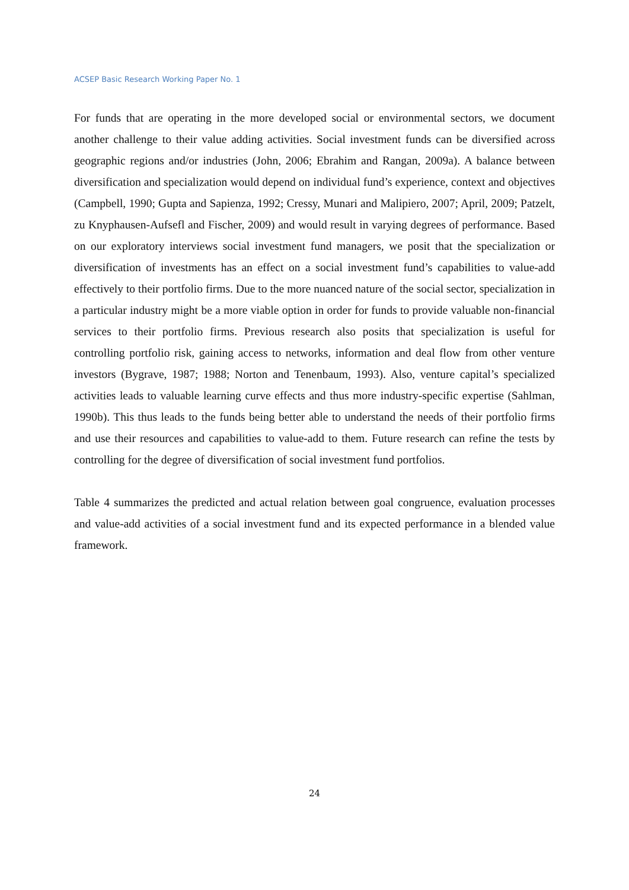ACSEP Basic Research Working Paper No. 1
For funds that are operating in the more developed social or environmental sectors, we document another challenge to their value adding activities. Social investment funds can be diversified across geographic regions and/or industries (John, 2006; Ebrahim and Rangan, 2009a). A balance between diversification and specialization would depend on individual fund’s experience, context and objectives (Campbell, 1990; Gupta and Sapienza, 1992; Cressy, Munari and Malipiero, 2007; April, 2009; Patzelt, zu Knyphausen-Aufsefl and Fischer, 2009) and would result in varying degrees of performance. Based on our exploratory interviews social investment fund managers, we posit that the specialization or diversification of investments has an effect on a social investment fund’s capabilities to value-add effectively to their portfolio firms. Due to the more nuanced nature of the social sector, specialization in a particular industry might be a more viable option in order for funds to provide valuable non-financial services to their portfolio firms. Previous research also posits that specialization is useful for controlling portfolio risk, gaining access to networks, information and deal flow from other venture investors (Bygrave, 1987; 1988; Norton and Tenenbaum, 1993). Also, venture capital’s specialized activities leads to valuable learning curve effects and thus more industry-specific expertise (Sahlman, 1990b). This thus leads to the funds being better able to understand the needs of their portfolio firms and use their resources and capabilities to value-add to them. Future research can refine the tests by controlling for the degree of diversification of social investment fund portfolios.
Table 4 summarizes the predicted and actual relation between goal congruence, evaluation processes and value-add activities of a social investment fund and its expected performance in a blended value framework.
24